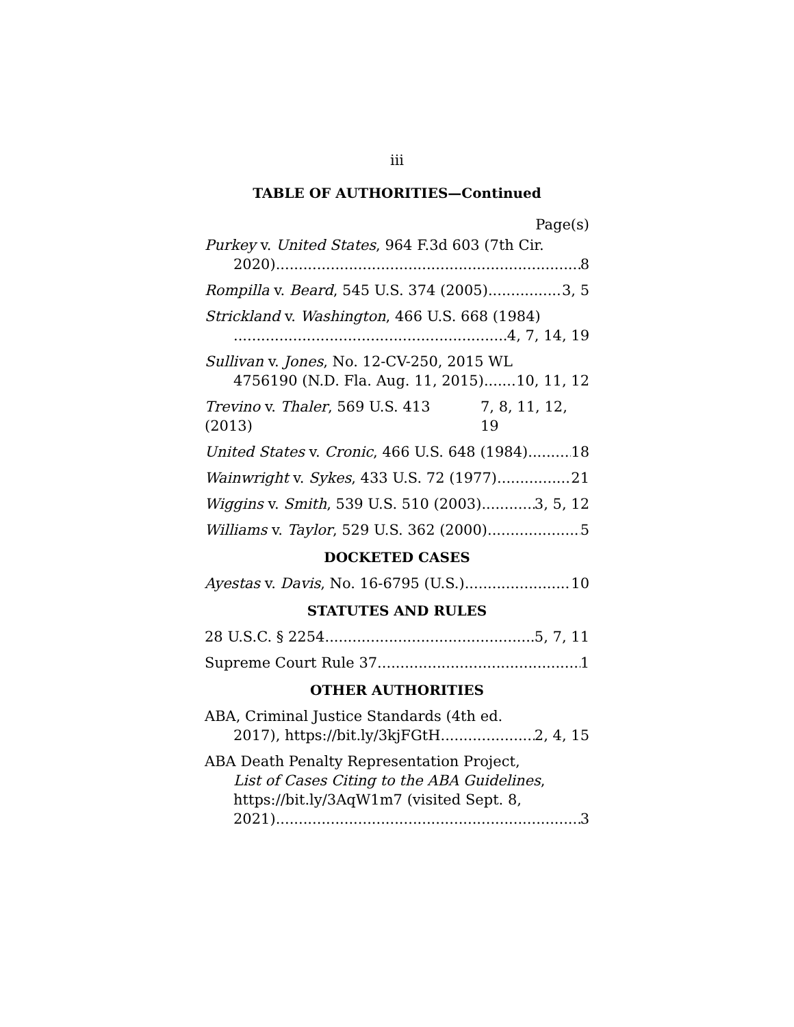iii
TABLE OF AUTHORITIES—Continued
Page(s)
Purkey v. United States, 964 F.3d 603 (7th Cir.
2020) 8
Rompilla v. Beard, 545 U.S. 374 (2005) 3, 5
Strickland v. Washington, 466 U.S. 668 (1984)
4, 7, 14, 19
Sullivan v. Jones, No. 12-CV-250, 2015 WL
4756190 (N.D. Fla. Aug. 11, 2015) 10, 11, 12
Trevino v. Thaler, 569 U.S. 413 (2013) 7, 8, 11, 12, 19
United States v. Cronic, 466 U.S. 648 (1984) 18
Wainwright v. Sykes, 433 U.S. 72 (1977) 21
Wiggins v. Smith, 539 U.S. 510 (2003) 3, 5, 12
Williams v. Taylor, 529 U.S. 362 (2000) 5
DOCKETED CASES
Ayestas v. Davis, No. 16-6795 (U.S.) 10
STATUTES AND RULES
28 U.S.C. § 2254 5, 7, 11
Supreme Court Rule 37 1
OTHER AUTHORITIES
ABA, Criminal Justice Standards (4th ed.
2017), https://bit.ly/3kjFGtH 2, 4, 15
ABA Death Penalty Representation Project,
List of Cases Citing to the ABA Guidelines,
https://bit.ly/3AqW1m7 (visited Sept. 8,
2021). 3